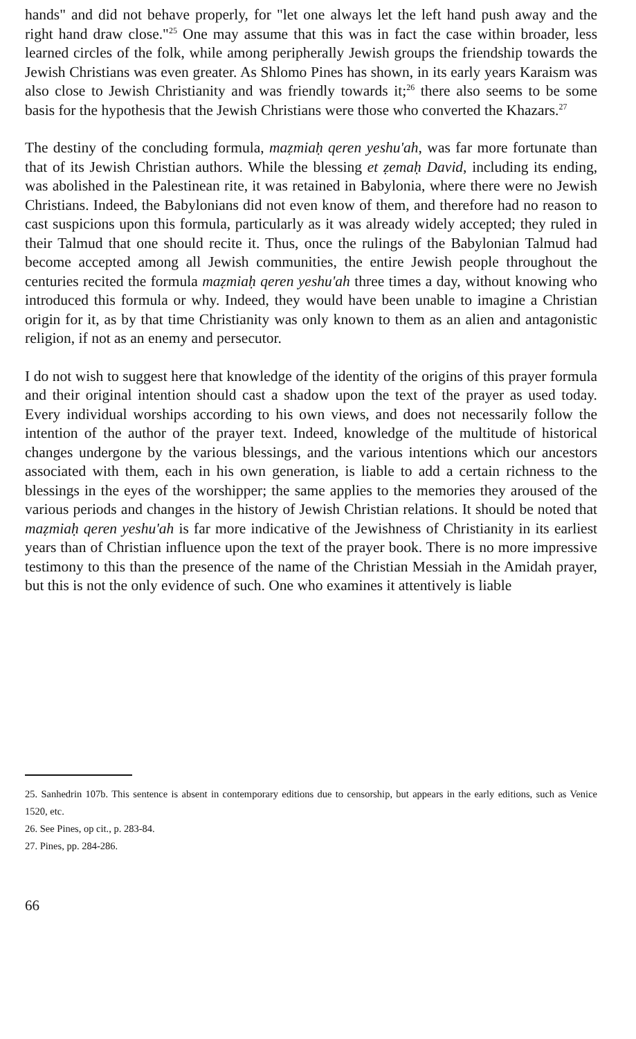hands" and did not behave properly, for "let one always let the left hand push away and the right hand draw close."<sup>25</sup> One may assume that this was in fact the case within broader, less learned circles of the folk, while among peripherally Jewish groups the friendship towards the Jewish Christians was even greater. As Shlomo Pines has shown, in its early years Karaism was also close to Jewish Christianity and was friendly towards it;<sup>26</sup> there also seems to be some basis for the hypothesis that the Jewish Christians were those who converted the Khazars.<sup>27</sup>
The destiny of the concluding formula, maẓmiaḥ qeren yeshu'ah, was far more fortunate than that of its Jewish Christian authors. While the blessing et ẓemaḥ David, including its ending, was abolished in the Palestinean rite, it was retained in Babylonia, where there were no Jewish Christians. Indeed, the Babylonians did not even know of them, and therefore had no reason to cast suspicions upon this formula, particularly as it was already widely accepted; they ruled in their Talmud that one should recite it. Thus, once the rulings of the Babylonian Talmud had become accepted among all Jewish communities, the entire Jewish people throughout the centuries recited the formula maẓmiaḥ qeren yeshu'ah three times a day, without knowing who introduced this formula or why. Indeed, they would have been unable to imagine a Christian origin for it, as by that time Christianity was only known to them as an alien and antagonistic religion, if not as an enemy and persecutor.
I do not wish to suggest here that knowledge of the identity of the origins of this prayer formula and their original intention should cast a shadow upon the text of the prayer as used today. Every individual worships according to his own views, and does not necessarily follow the intention of the author of the prayer text. Indeed, knowledge of the multitude of historical changes undergone by the various blessings, and the various intentions which our ancestors associated with them, each in his own generation, is liable to add a certain richness to the blessings in the eyes of the worshipper; the same applies to the memories they aroused of the various periods and changes in the history of Jewish Christian relations. It should be noted that maẓmiaḥ qeren yeshu'ah is far more indicative of the Jewishness of Christianity in its earliest years than of Christian influence upon the text of the prayer book. There is no more impressive testimony to this than the presence of the name of the Christian Messiah in the Amidah prayer, but this is not the only evidence of such. One who examines it attentively is liable
25. Sanhedrin 107b. This sentence is absent in contemporary editions due to censorship, but appears in the early editions, such as Venice 1520, etc.
26. See Pines, op cit., p. 283-84.
27. Pines, pp. 284-286.
66